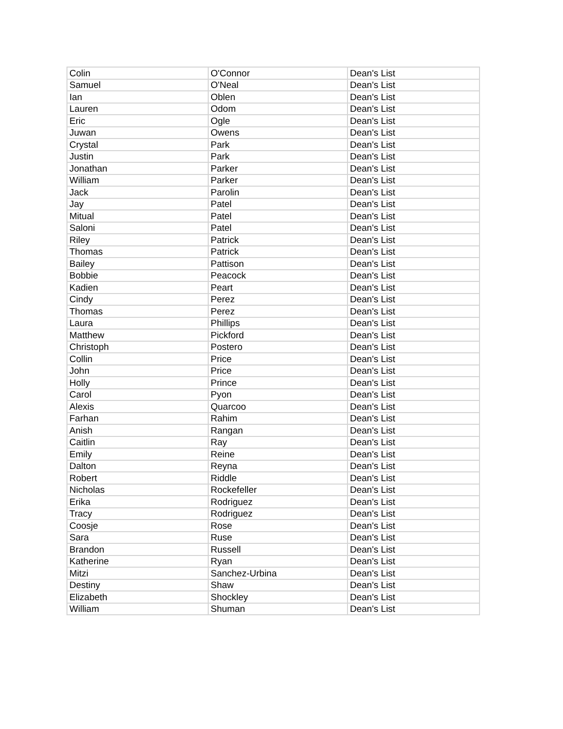| Colin | O'Connor | Dean's List |
| Samuel | O'Neal | Dean's List |
| Ian | Oblen | Dean's List |
| Lauren | Odom | Dean's List |
| Eric | Ogle | Dean's List |
| Juwan | Owens | Dean's List |
| Crystal | Park | Dean's List |
| Justin | Park | Dean's List |
| Jonathan | Parker | Dean's List |
| William | Parker | Dean's List |
| Jack | Parolin | Dean's List |
| Jay | Patel | Dean's List |
| Mitual | Patel | Dean's List |
| Saloni | Patel | Dean's List |
| Riley | Patrick | Dean's List |
| Thomas | Patrick | Dean's List |
| Bailey | Pattison | Dean's List |
| Bobbie | Peacock | Dean's List |
| Kadien | Peart | Dean's List |
| Cindy | Perez | Dean's List |
| Thomas | Perez | Dean's List |
| Laura | Phillips | Dean's List |
| Matthew | Pickford | Dean's List |
| Christoph | Postero | Dean's List |
| Collin | Price | Dean's List |
| John | Price | Dean's List |
| Holly | Prince | Dean's List |
| Carol | Pyon | Dean's List |
| Alexis | Quarcoo | Dean's List |
| Farhan | Rahim | Dean's List |
| Anish | Rangan | Dean's List |
| Caitlin | Ray | Dean's List |
| Emily | Reine | Dean's List |
| Dalton | Reyna | Dean's List |
| Robert | Riddle | Dean's List |
| Nicholas | Rockefeller | Dean's List |
| Erika | Rodriguez | Dean's List |
| Tracy | Rodriguez | Dean's List |
| Coosje | Rose | Dean's List |
| Sara | Ruse | Dean's List |
| Brandon | Russell | Dean's List |
| Katherine | Ryan | Dean's List |
| Mitzi | Sanchez-Urbina | Dean's List |
| Destiny | Shaw | Dean's List |
| Elizabeth | Shockley | Dean's List |
| William | Shuman | Dean's List |